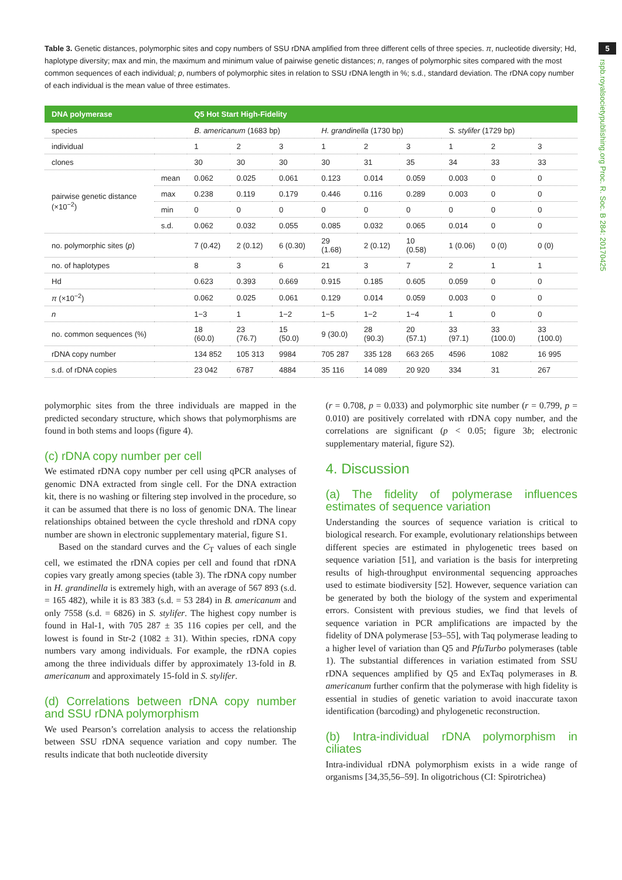5
rspb.royalsocietypublishing.org Proc. R. Soc. B 284: 20170425
Table 3. Genetic distances, polymorphic sites and copy numbers of SSU rDNA amplified from three different cells of three species. π, nucleotide diversity; Hd, haplotype diversity; max and min, the maximum and minimum value of pairwise genetic distances; n, ranges of polymorphic sites compared with the most common sequences of each individual; p, numbers of polymorphic sites in relation to SSU rDNA length in %; s.d., standard deviation. The rDNA copy number of each individual is the mean value of three estimates.
| DNA polymerase | | Q5 Hot Start High-Fidelity | | | | | | | | |
| --- | --- | --- | --- | --- | --- | --- | --- | --- | --- | --- |
| species | | B. americanum (1683 bp) | | | H. grandinella (1730 bp) | | | S. stylifer (1729 bp) | | |
| individual | | 1 | 2 | 3 | 1 | 2 | 3 | 1 | 2 | 3 |
| clones | | 30 | 30 | 30 | 30 | 31 | 35 | 34 | 33 | 33 |
| pairwise genetic distance (×10<sup>−2</sup>) | mean | 0.062 | 0.025 | 0.061 | 0.123 | 0.014 | 0.059 | 0.003 | 0 | 0 |
| | max | 0.238 | 0.119 | 0.179 | 0.446 | 0.116 | 0.289 | 0.003 | 0 | 0 |
| | min | 0 | 0 | 0 | 0 | 0 | 0 | 0 | 0 | 0 |
| | s.d. | 0.062 | 0.032 | 0.055 | 0.085 | 0.032 | 0.065 | 0.014 | 0 | 0 |
| no. polymorphic sites ( p ) | | 7 (0.42) | 2 (0.12) | 6 (0.30) | 29 (1.68) | 2 (0.12) | 10 (0.58) | 1 (0.06) | 0 (0) | 0 (0) |
| no. of haplotypes | | 8 | 3 | 6 | 21 | 3 | 7 | 2 | 1 | 1 |
| Hd | | 0.623 | 0.393 | 0.669 | 0.915 | 0.185 | 0.605 | 0.059 | 0 | 0 |
| π (×10<sup>−2</sup>) | | 0.062 | 0.025 | 0.061 | 0.129 | 0.014 | 0.059 | 0.003 | 0 | 0 |
| n | | 1−3 | 1 | 1−2 | 1−5 | 1−2 | 1−4 | 1 | 0 | 0 |
| no. common sequences (%) | | 18 (60.0) | 23 (76.7) | 15 (50.0) | 9 (30.0) | 28 (90.3) | 20 (57.1) | 33 (97.1) | 33 (100.0) | 33 (100.0) |
| rDNA copy number | | 134 852 | 105 313 | 9984 | 705 287 | 335 128 | 663 265 | 4596 | 1082 | 16 995 |
| s.d. of rDNA copies | | 23 042 | 6787 | 4884 | 35 116 | 14 089 | 20 920 | 334 | 31 | 267 |
polymorphic sites from the three individuals are mapped in the predicted secondary structure, which shows that polymorphisms are found in both stems and loops (figure 4).
(c) rDNA copy number per cell
We estimated rDNA copy number per cell using qPCR analyses of genomic DNA extracted from single cell. For the DNA extraction kit, there is no washing or filtering step involved in the procedure, so it can be assumed that there is no loss of genomic DNA. The linear relationships obtained between the cycle threshold and rDNA copy number are shown in electronic supplementary material, figure S1.
Based on the standard curves and the C<sub>T</sub> values of each single cell, we estimated the rDNA copies per cell and found that rDNA copies vary greatly among species (table 3). The rDNA copy number in H. grandinella is extremely high, with an average of 567 893 (s.d. = 165 482), while it is 83 383 (s.d. = 53 284) in B. americanum and only 7558 (s.d. = 6826) in S. stylifer. The highest copy number is found in Hal-1, with 705 287 ± 35 116 copies per cell, and the lowest is found in Str-2 (1082 ± 31). Within species, rDNA copy numbers vary among individuals. For example, the rDNA copies among the three individuals differ by approximately 13-fold in B. americanum and approximately 15-fold in S. stylifer.
(d) Correlations between rDNA copy number and SSU rDNA polymorphism
We used Pearson’s correlation analysis to access the relationship between SSU rDNA sequence variation and copy number. The results indicate that both nucleotide diversity
(r = 0.708, p = 0.033) and polymorphic site number (r = 0.799, p = 0.010) are positively correlated with rDNA copy number, and the correlations are significant (p < 0.05; figure 3b; electronic supplementary material, figure S2).
4. Discussion
(a) The fidelity of polymerase influences estimates of sequence variation
Understanding the sources of sequence variation is critical to biological research. For example, evolutionary relationships between different species are estimated in phylogenetic trees based on sequence variation [51], and variation is the basis for interpreting results of high-throughput environmental sequencing approaches used to estimate biodiversity [52]. However, sequence variation can be generated by both the biology of the system and experimental errors. Consistent with previous studies, we find that levels of sequence variation in PCR amplifications are impacted by the fidelity of DNA polymerase [53–55], with Taq polymerase leading to a higher level of variation than Q5 and PfuTurbo polymerases (table 1). The substantial differences in variation estimated from SSU rDNA sequences amplified by Q5 and ExTaq polymerases in B. americanum further confirm that the polymerase with high fidelity is essential in studies of genetic variation to avoid inaccurate taxon identification (barcoding) and phylogenetic reconstruction.
(b) Intra-individual rDNA polymorphism in ciliates
Intra-individual rDNA polymorphism exists in a wide range of organisms [34,35,56–59]. In oligotrichous (CI: Spirotrichea)